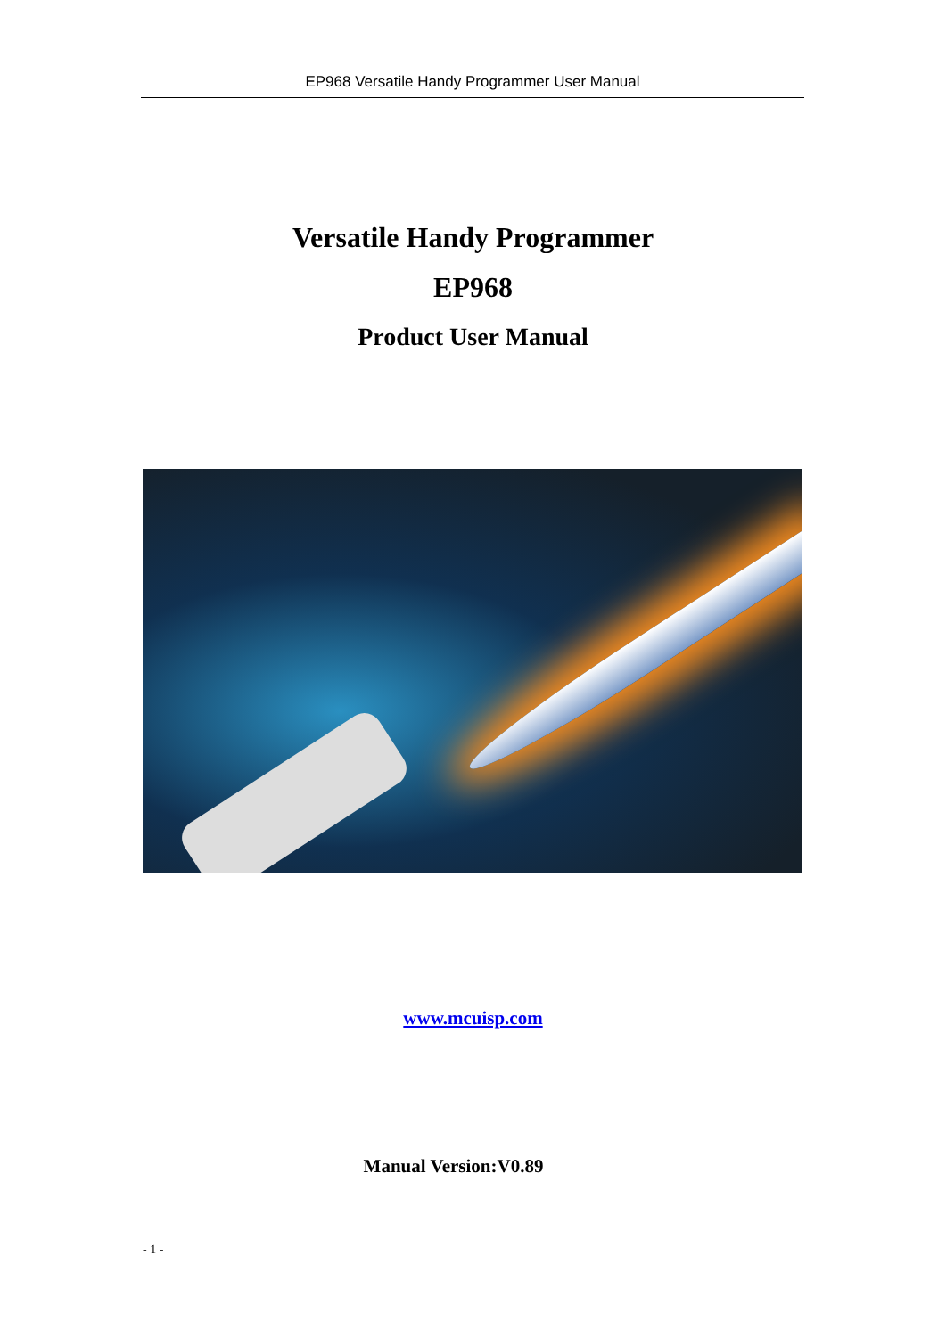EP968 Versatile Handy Programmer User Manual
Versatile Handy Programmer
EP968
Product User Manual
www.mcuisp.com
Manual Version:V0.89
- 1 -